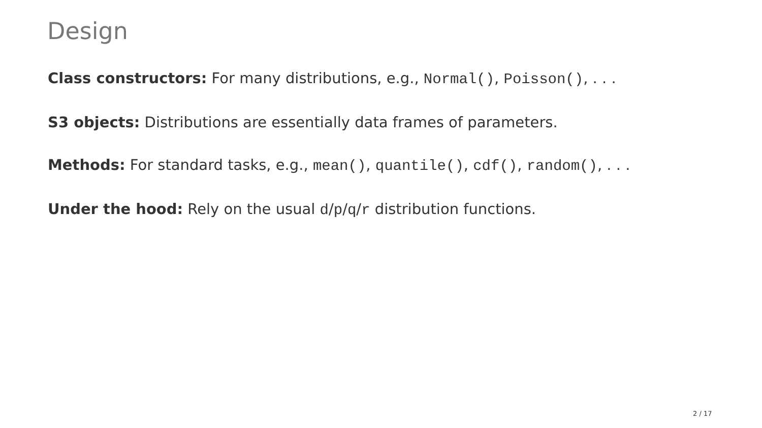Design
Class constructors: For many distributions, e.g., Normal(), Poisson(), . . .
S3 objects: Distributions are essentially data frames of parameters.
Methods: For standard tasks, e.g., mean(), quantile(), cdf(), random(), . . .
Under the hood: Rely on the usual d/p/q/r distribution functions.
2 / 17